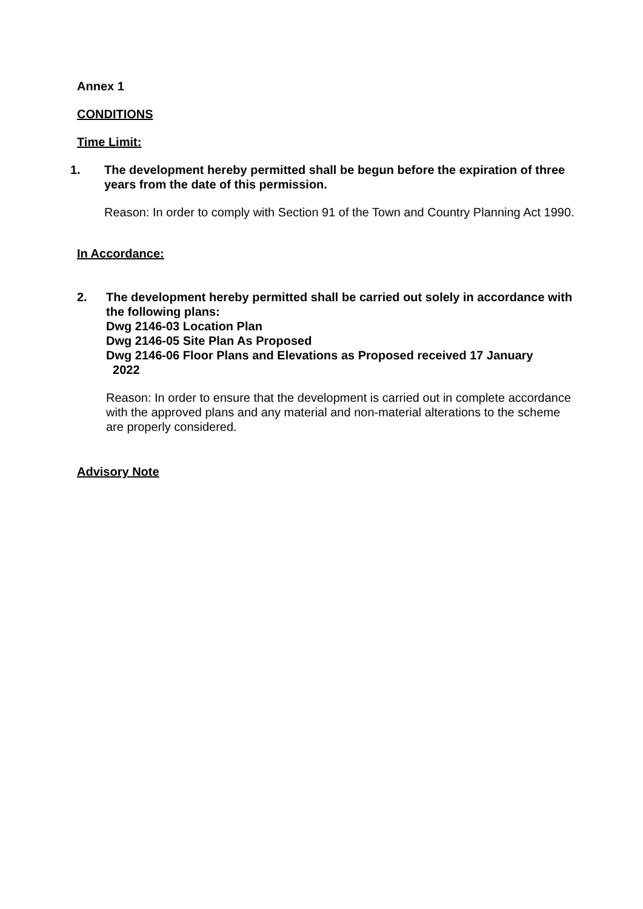Annex 1
CONDITIONS
Time Limit:
1. The development hereby permitted shall be begun before the expiration of three years from the date of this permission.
Reason: In order to comply with Section 91 of the Town and Country Planning Act 1990.
In Accordance:
2. The development hereby permitted shall be carried out solely in accordance with the following plans:
Dwg 2146-03 Location Plan
Dwg 2146-05 Site Plan As Proposed
Dwg 2146-06 Floor Plans and Elevations as Proposed received 17 January
2022
Reason: In order to ensure that the development is carried out in complete accordance with the approved plans and any material and non-material alterations to the scheme are properly considered.
Advisory Note